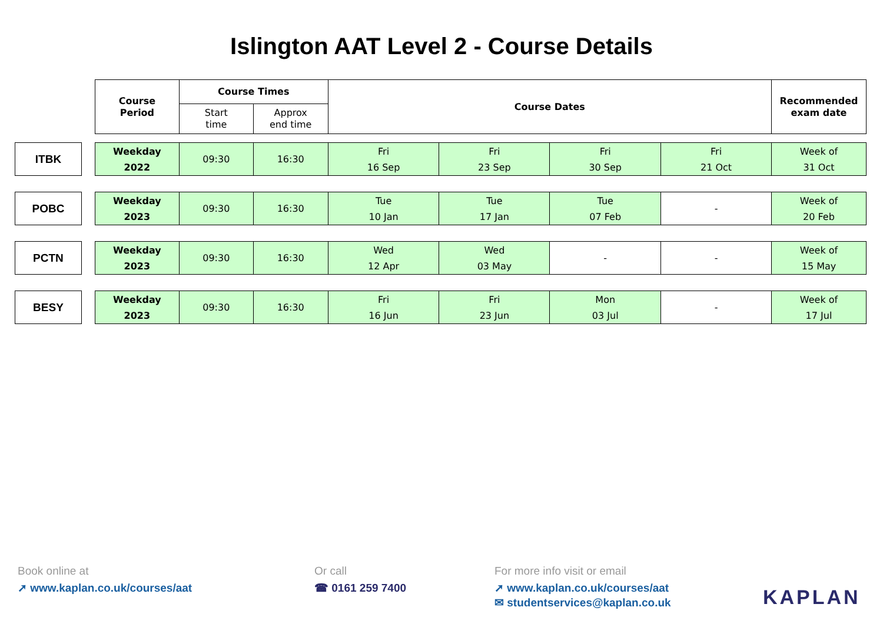Islington AAT Level 2 - Course Details
| | | Course Period | Course Times | | Course Dates | | | | Recommended exam date |
| | | | Start time | Approx end time | | | | | |
| ITBK | | Weekday 2022 | 09:30 | 16:30 | Fri 16 Sep | Fri 23 Sep | Fri 30 Sep | Fri 21 Oct | Week of 31 Oct |
| POBC | | Weekday 2023 | 09:30 | 16:30 | Tue 10 Jan | Tue 17 Jan | Tue 07 Feb | - | Week of 20 Feb |
| PCTN | | Weekday 2023 | 09:30 | 16:30 | Wed 12 Apr | Wed 03 May | - | - | Week of 15 May |
| BESY | | Weekday 2023 | 09:30 | 16:30 | Fri 16 Jun | Fri 23 Jun | Mon 03 Jul | - | Week of 17 Jul |
Book online at
➚ www.kaplan.co.uk/courses/aat
Or call
☎ 0161 259 7400
For more info visit or email
➚ www.kaplan.co.uk/courses/aat
✉ studentservices@kaplan.co.uk
KAPLAN